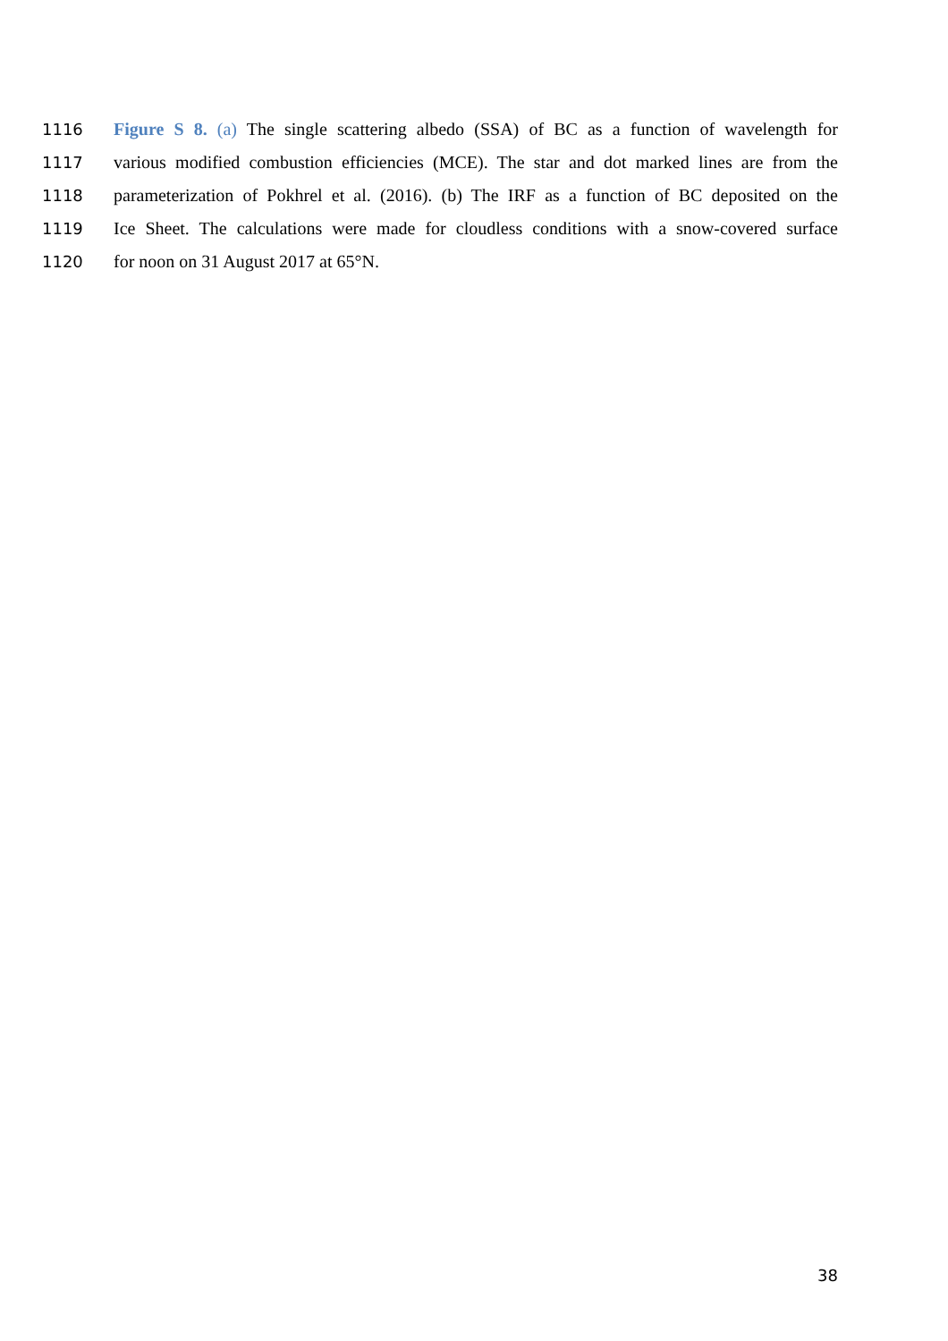1116 Figure S 8. (a) The single scattering albedo (SSA) of BC as a function of wavelength for
1117 various modified combustion efficiencies (MCE). The star and dot marked lines are from the
1118 parameterization of Pokhrel et al. (2016). (b) The IRF as a function of BC deposited on the
1119 Ice Sheet. The calculations were made for cloudless conditions with a snow-covered surface
1120 for noon on 31 August 2017 at 65°N.
38